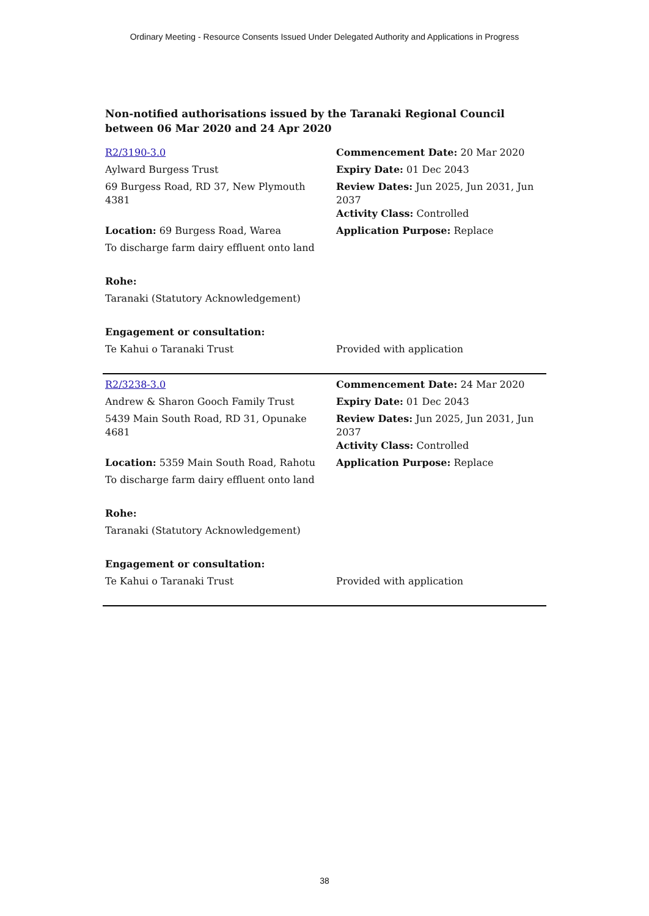Ordinary Meeting - Resource Consents Issued Under Delegated Authority and Applications in Progress
Non-notified authorisations issued by the Taranaki Regional Council
between 06 Mar 2020 and 24 Apr 2020
| R2/3190-3.0 | Commencement Date: 20 Mar 2020 |
| Aylward Burgess Trust | Expiry Date: 01 Dec 2043 |
| 69 Burgess Road, RD 37, New Plymouth 4381 | Review Dates: Jun 2025, Jun 2031, Jun 2037 Activity Class: Controlled |
| Location: 69 Burgess Road, Warea | Application Purpose: Replace |
| To discharge farm dairy effluent onto land | |
| Rohe: | |
| Taranaki (Statutory Acknowledgement) | |
| Engagement or consultation: | |
| Te Kahui o Taranaki Trust | Provided with application |
| R2/3238-3.0 | Commencement Date: 24 Mar 2020 |
| Andrew & Sharon Gooch Family Trust | Expiry Date: 01 Dec 2043 |
| 5439 Main South Road, RD 31, Opunake 4681 | Review Dates: Jun 2025, Jun 2031, Jun 2037 Activity Class: Controlled |
| Location: 5359 Main South Road, Rahotu | Application Purpose: Replace |
| To discharge farm dairy effluent onto land | |
| Rohe: | |
| Taranaki (Statutory Acknowledgement) | |
| Engagement or consultation: | |
| Te Kahui o Taranaki Trust | Provided with application |
38